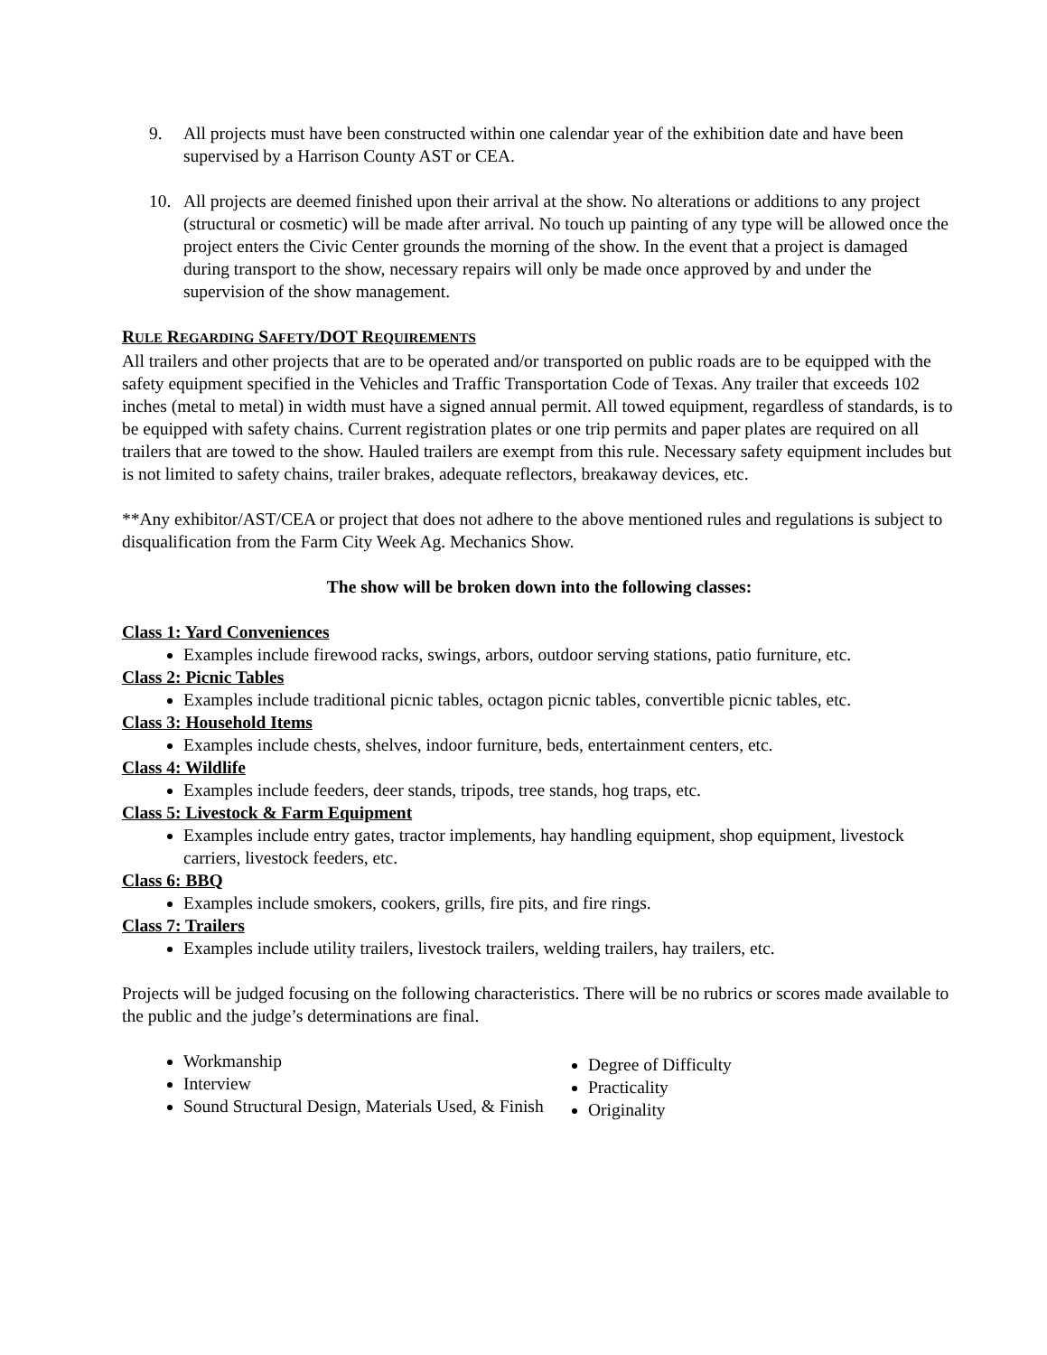9. All projects must have been constructed within one calendar year of the exhibition date and have been supervised by a Harrison County AST or CEA.
10. All projects are deemed finished upon their arrival at the show. No alterations or additions to any project (structural or cosmetic) will be made after arrival. No touch up painting of any type will be allowed once the project enters the Civic Center grounds the morning of the show. In the event that a project is damaged during transport to the show, necessary repairs will only be made once approved by and under the supervision of the show management.
RULE REGARDING SAFETY/DOT REQUIREMENTS
All trailers and other projects that are to be operated and/or transported on public roads are to be equipped with the safety equipment specified in the Vehicles and Traffic Transportation Code of Texas. Any trailer that exceeds 102 inches (metal to metal) in width must have a signed annual permit. All towed equipment, regardless of standards, is to be equipped with safety chains. Current registration plates or one trip permits and paper plates are required on all trailers that are towed to the show. Hauled trailers are exempt from this rule. Necessary safety equipment includes but is not limited to safety chains, trailer brakes, adequate reflectors, breakaway devices, etc.
**Any exhibitor/AST/CEA or project that does not adhere to the above mentioned rules and regulations is subject to disqualification from the Farm City Week Ag. Mechanics Show.
The show will be broken down into the following classes:
Class 1: Yard Conveniences
Examples include firewood racks, swings, arbors, outdoor serving stations, patio furniture, etc.
Class 2: Picnic Tables
Examples include traditional picnic tables, octagon picnic tables, convertible picnic tables, etc.
Class 3: Household Items
Examples include chests, shelves, indoor furniture, beds, entertainment centers, etc.
Class 4: Wildlife
Examples include feeders, deer stands, tripods, tree stands, hog traps, etc.
Class 5: Livestock & Farm Equipment
Examples include entry gates, tractor implements, hay handling equipment, shop equipment, livestock carriers, livestock feeders, etc.
Class 6: BBQ
Examples include smokers, cookers, grills, fire pits, and fire rings.
Class 7: Trailers
Examples include utility trailers, livestock trailers, welding trailers, hay trailers, etc.
Projects will be judged focusing on the following characteristics. There will be no rubrics or scores made available to the public and the judge’s determinations are final.
Workmanship
Interview
Sound Structural Design, Materials Used, & Finish
Degree of Difficulty
Practicality
Originality